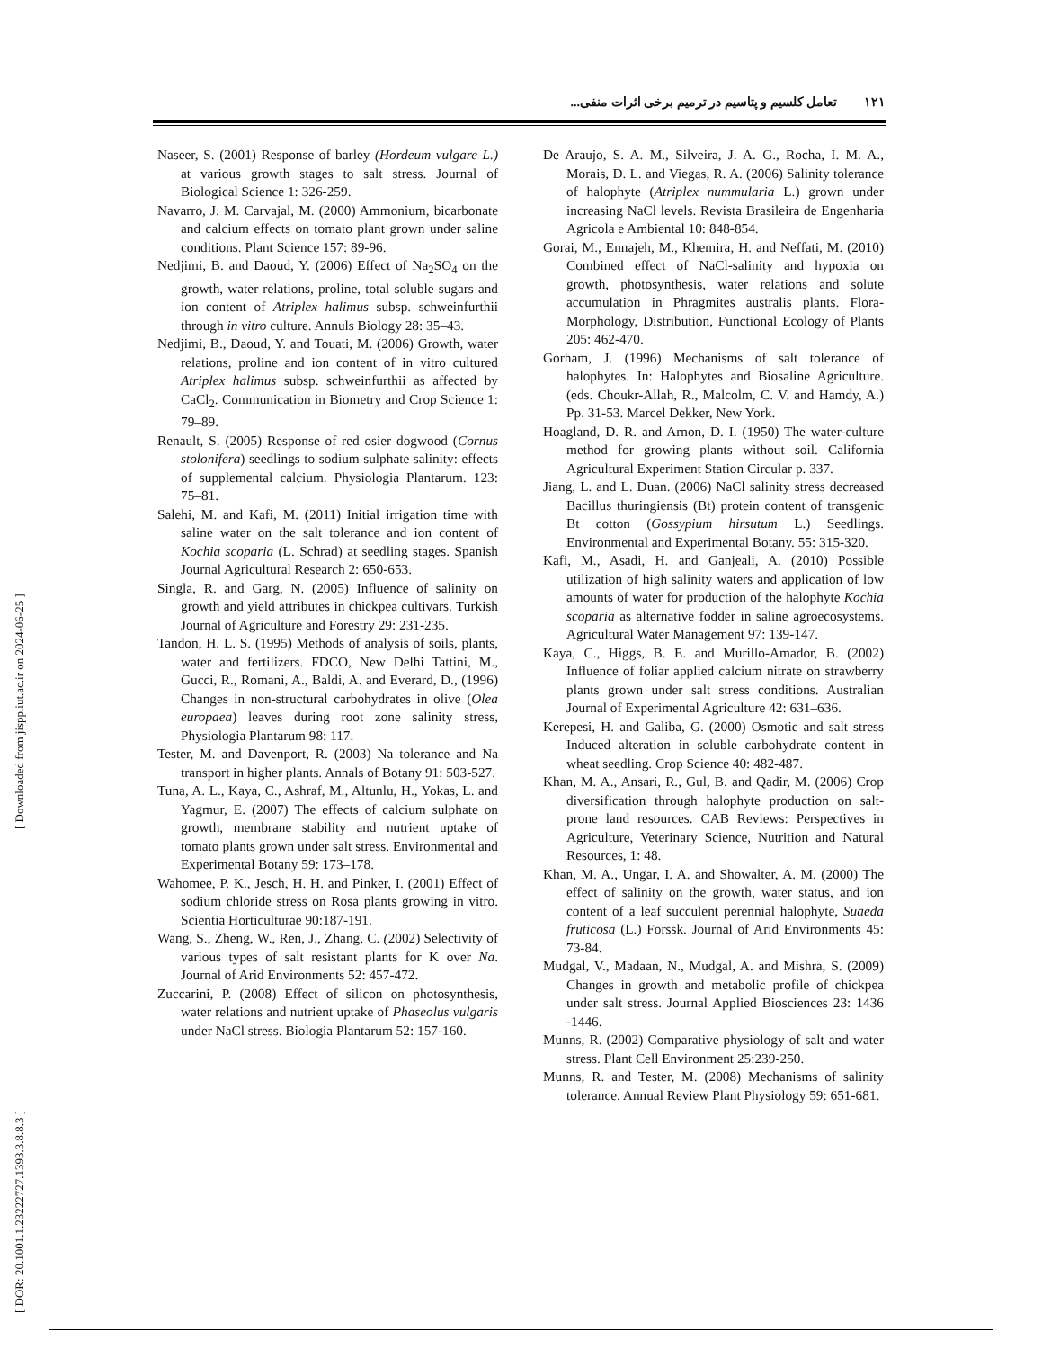تعامل کلسیم و پتاسیم در ترمیم برخی اثرات منفی... ۱۲۱
[ DOR: 20.1001.1.23222727.1393.3.8.8.3 ] [ Downloaded from jispp.iut.ac.ir on 2024-06-25 ]
Naseer, S. (2001) Response of barley (Hordeum vulgare L.) at various growth stages to salt stress. Journal of Biological Science 1: 326-259.
Navarro, J. M. Carvajal, M. (2000) Ammonium, bicarbonate and calcium effects on tomato plant grown under saline conditions. Plant Science 157: 89-96.
Nedjimi, B. and Daoud, Y. (2006) Effect of Na<sub>2</sub>SO<sub>4</sub> on the growth, water relations, proline, total soluble sugars and ion content of Atriplex halimus subsp. schweinfurthii through in vitro culture. Annuls Biology 28: 35–43.
Nedjimi, B., Daoud, Y. and Touati, M. (2006) Growth, water relations, proline and ion content of in vitro cultured Atriplex halimus subsp. schweinfurthii as affected by CaCl<sub>2</sub>. Communication in Biometry and Crop Science 1: 79–89.
Renault, S. (2005) Response of red osier dogwood (Cornus stolonifera) seedlings to sodium sulphate salinity: effects of supplemental calcium. Physiologia Plantarum. 123: 75–81.
Salehi, M. and Kafi, M. (2011) Initial irrigation time with saline water on the salt tolerance and ion content of Kochia scoparia (L. Schrad) at seedling stages. Spanish Journal Agricultural Research 2: 650-653.
Singla, R. and Garg, N. (2005) Influence of salinity on growth and yield attributes in chickpea cultivars. Turkish Journal of Agriculture and Forestry 29: 231-235.
Tandon, H. L. S. (1995) Methods of analysis of soils, plants, water and fertilizers. FDCO, New Delhi Tattini, M., Gucci, R., Romani, A., Baldi, A. and Everard, D., (1996) Changes in non-structural carbohydrates in olive (Olea europaea) leaves during root zone salinity stress, Physiologia Plantarum 98: 117.
Tester, M. and Davenport, R. (2003) Na tolerance and Na transport in higher plants. Annals of Botany 91: 503-527.
Tuna, A. L., Kaya, C., Ashraf, M., Altunlu, H., Yokas, L. and Yagmur, E. (2007) The effects of calcium sulphate on growth, membrane stability and nutrient uptake of tomato plants grown under salt stress. Environmental and Experimental Botany 59: 173–178.
Wahomee, P. K., Jesch, H. H. and Pinker, I. (2001) Effect of sodium chloride stress on Rosa plants growing in vitro. Scientia Horticulturae 90:187-191.
Wang, S., Zheng, W., Ren, J., Zhang, C. (2002) Selectivity of various types of salt resistant plants for K over Na. Journal of Arid Environments 52: 457-472.
Zuccarini, P. (2008) Effect of silicon on photosynthesis, water relations and nutrient uptake of Phaseolus vulgaris under NaCl stress. Biologia Plantarum 52: 157-160.
De Araujo, S. A. M., Silveira, J. A. G., Rocha, I. M. A., Morais, D. L. and Viegas, R. A. (2006) Salinity tolerance of halophyte (Atriplex nummularia L.) grown under increasing NaCl levels. Revista Brasileira de Engenharia Agricola e Ambiental 10: 848-854.
Gorai, M., Ennajeh, M., Khemira, H. and Neffati, M. (2010) Combined effect of NaCl-salinity and hypoxia on growth, photosynthesis, water relations and solute accumulation in Phragmites australis plants. Flora-Morphology, Distribution, Functional Ecology of Plants 205: 462-470.
Gorham, J. (1996) Mechanisms of salt tolerance of halophytes. In: Halophytes and Biosaline Agriculture. (eds. Choukr-Allah, R., Malcolm, C. V. and Hamdy, A.) Pp. 31-53. Marcel Dekker, New York.
Hoagland, D. R. and Arnon, D. I. (1950) The water-culture method for growing plants without soil. California Agricultural Experiment Station Circular p. 337.
Jiang, L. and L. Duan. (2006) NaCl salinity stress decreased Bacillus thuringiensis (Bt) protein content of transgenic Bt cotton (Gossypium hirsutum L.) Seedlings. Environmental and Experimental Botany. 55: 315-320.
Kafi, M., Asadi, H. and Ganjeali, A. (2010) Possible utilization of high salinity waters and application of low amounts of water for production of the halophyte Kochia scoparia as alternative fodder in saline agroecosystems. Agricultural Water Management 97: 139-147.
Kaya, C., Higgs, B. E. and Murillo-Amador, B. (2002) Influence of foliar applied calcium nitrate on strawberry plants grown under salt stress conditions. Australian Journal of Experimental Agriculture 42: 631–636.
Kerepesi, H. and Galiba, G. (2000) Osmotic and salt stress Induced alteration in soluble carbohydrate content in wheat seedling. Crop Science 40: 482-487.
Khan, M. A., Ansari, R., Gul, B. and Qadir, M. (2006) Crop diversification through halophyte production on salt-prone land resources. CAB Reviews: Perspectives in Agriculture, Veterinary Science, Nutrition and Natural Resources, 1: 48.
Khan, M. A., Ungar, I. A. and Showalter, A. M. (2000) The effect of salinity on the growth, water status, and ion content of a leaf succulent perennial halophyte, Suaeda fruticosa (L.) Forssk. Journal of Arid Environments 45: 73-84.
Mudgal, V., Madaan, N., Mudgal, A. and Mishra, S. (2009) Changes in growth and metabolic profile of chickpea under salt stress. Journal Applied Biosciences 23: 1436 -1446.
Munns, R. (2002) Comparative physiology of salt and water stress. Plant Cell Environment 25:239-250.
Munns, R. and Tester, M. (2008) Mechanisms of salinity tolerance. Annual Review Plant Physiology 59: 651-681.